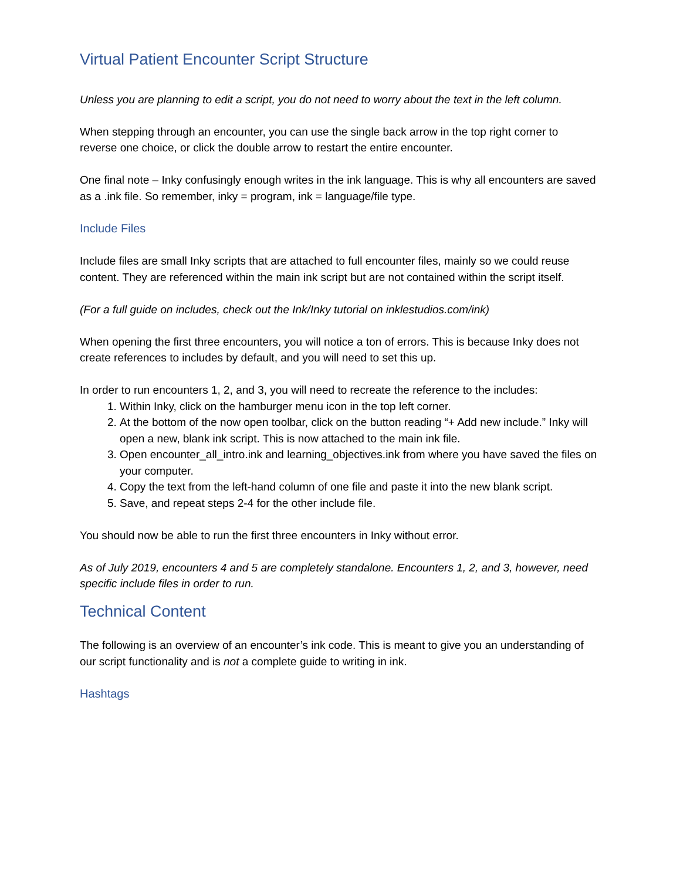Virtual Patient Encounter Script Structure
Unless you are planning to edit a script, you do not need to worry about the text in the left column.
When stepping through an encounter, you can use the single back arrow in the top right corner to reverse one choice, or click the double arrow to restart the entire encounter.
One final note – Inky confusingly enough writes in the ink language. This is why all encounters are saved as a .ink file. So remember, inky = program, ink = language/file type.
Include Files
Include files are small Inky scripts that are attached to full encounter files, mainly so we could reuse content. They are referenced within the main ink script but are not contained within the script itself.
(For a full guide on includes, check out the Ink/Inky tutorial on inklestudios.com/ink)
When opening the first three encounters, you will notice a ton of errors. This is because Inky does not create references to includes by default, and you will need to set this up.
In order to run encounters 1, 2, and 3, you will need to recreate the reference to the includes:
1. Within Inky, click on the hamburger menu icon in the top left corner.
2. At the bottom of the now open toolbar, click on the button reading “+ Add new include.” Inky will open a new, blank ink script. This is now attached to the main ink file.
3. Open encounter_all_intro.ink and learning_objectives.ink from where you have saved the files on your computer.
4. Copy the text from the left-hand column of one file and paste it into the new blank script.
5. Save, and repeat steps 2-4 for the other include file.
You should now be able to run the first three encounters in Inky without error.
As of July 2019, encounters 4 and 5 are completely standalone. Encounters 1, 2, and 3, however, need specific include files in order to run.
Technical Content
The following is an overview of an encounter’s ink code. This is meant to give you an understanding of our script functionality and is not a complete guide to writing in ink.
Hashtags